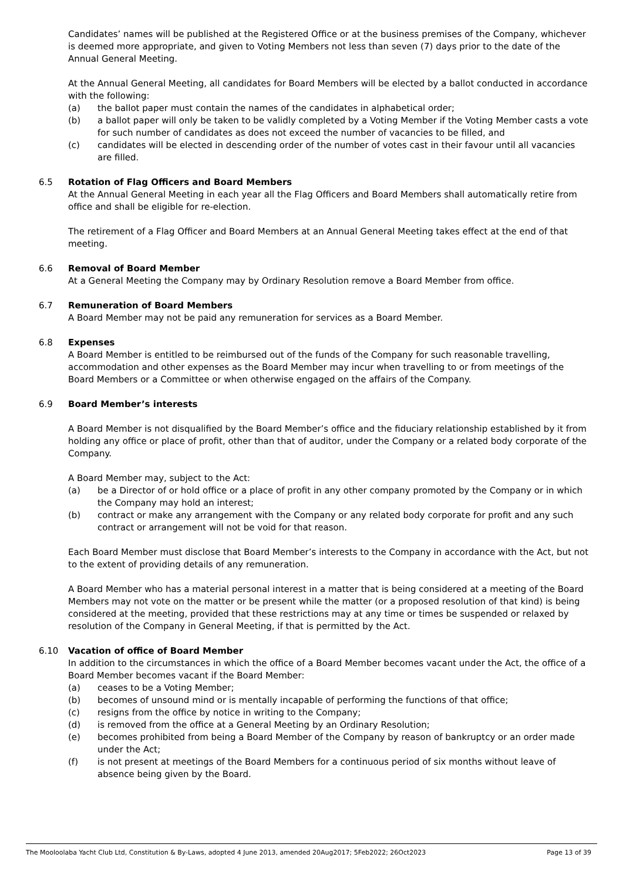Candidates’ names will be published at the Registered Office or at the business premises of the Company, whichever is deemed more appropriate, and given to Voting Members not less than seven (7) days prior to the date of the Annual General Meeting.
At the Annual General Meeting, all candidates for Board Members will be elected by a ballot conducted in accordance with the following:
(a) the ballot paper must contain the names of the candidates in alphabetical order;
(b) a ballot paper will only be taken to be validly completed by a Voting Member if the Voting Member casts a vote for such number of candidates as does not exceed the number of vacancies to be filled, and
(c) candidates will be elected in descending order of the number of votes cast in their favour until all vacancies are filled.
6.5 Rotation of Flag Officers and Board Members
At the Annual General Meeting in each year all the Flag Officers and Board Members shall automatically retire from office and shall be eligible for re-election.
The retirement of a Flag Officer and Board Members at an Annual General Meeting takes effect at the end of that meeting.
6.6 Removal of Board Member
At a General Meeting the Company may by Ordinary Resolution remove a Board Member from office.
6.7 Remuneration of Board Members
A Board Member may not be paid any remuneration for services as a Board Member.
6.8 Expenses
A Board Member is entitled to be reimbursed out of the funds of the Company for such reasonable travelling, accommodation and other expenses as the Board Member may incur when travelling to or from meetings of the Board Members or a Committee or when otherwise engaged on the affairs of the Company.
6.9 Board Member’s interests
A Board Member is not disqualified by the Board Member’s office and the fiduciary relationship established by it from holding any office or place of profit, other than that of auditor, under the Company or a related body corporate of the Company.
A Board Member may, subject to the Act:
(a) be a Director of or hold office or a place of profit in any other company promoted by the Company or in which the Company may hold an interest;
(b) contract or make any arrangement with the Company or any related body corporate for profit and any such contract or arrangement will not be void for that reason.
Each Board Member must disclose that Board Member’s interests to the Company in accordance with the Act, but not to the extent of providing details of any remuneration.
A Board Member who has a material personal interest in a matter that is being considered at a meeting of the Board Members may not vote on the matter or be present while the matter (or a proposed resolution of that kind) is being considered at the meeting, provided that these restrictions may at any time or times be suspended or relaxed by resolution of the Company in General Meeting, if that is permitted by the Act.
6.10 Vacation of office of Board Member
In addition to the circumstances in which the office of a Board Member becomes vacant under the Act, the office of a Board Member becomes vacant if the Board Member:
(a) ceases to be a Voting Member;
(b) becomes of unsound mind or is mentally incapable of performing the functions of that office;
(c) resigns from the office by notice in writing to the Company;
(d) is removed from the office at a General Meeting by an Ordinary Resolution;
(e) becomes prohibited from being a Board Member of the Company by reason of bankruptcy or an order made under the Act;
(f) is not present at meetings of the Board Members for a continuous period of six months without leave of absence being given by the Board.
The Mooloolaba Yacht Club Ltd, Constitution & By-Laws, adopted 4 June 2013, amended 20Aug2017; 5Feb2022; 26Oct2023 Page 13 of 39